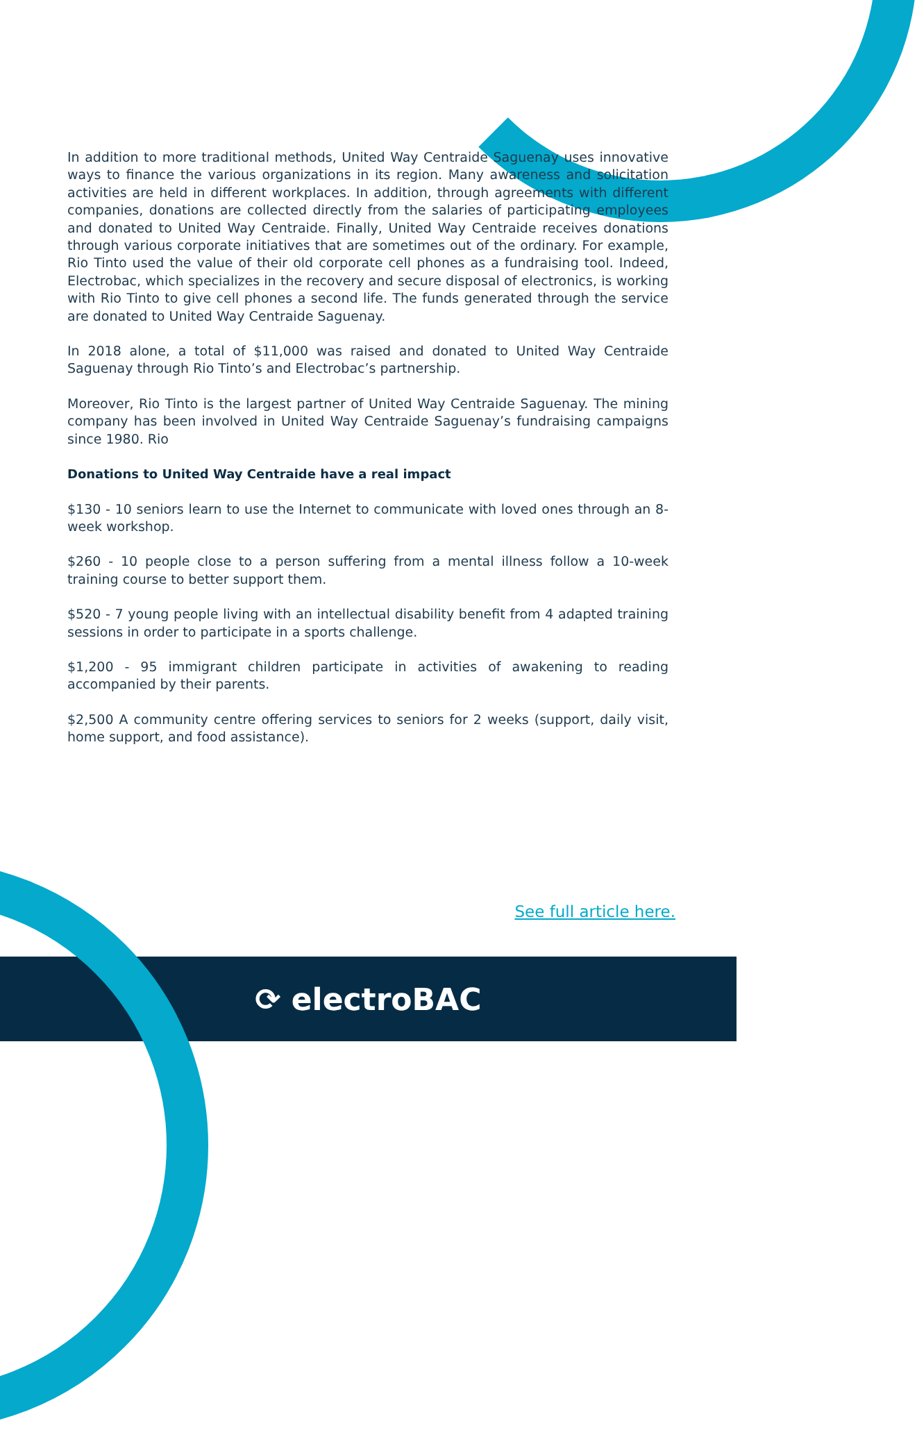In addition to more traditional methods, United Way Centraide Saguenay uses innovative ways to finance the various organizations in its region. Many awareness and solicitation activities are held in different workplaces. In addition, through agreements with different companies, donations are collected directly from the salaries of participating employees and donated to United Way Centraide. Finally, United Way Centraide receives donations through various corporate initiatives that are sometimes out of the ordinary. For example, Rio Tinto used the value of their old corporate cell phones as a fundraising tool. Indeed, Electrobac, which specializes in the recovery and secure disposal of electronics, is working with Rio Tinto to give cell phones a second life. The funds generated through the service are donated to United Way Centraide Saguenay.
In 2018 alone, a total of $11,000 was raised and donated to United Way Centraide Saguenay through Rio Tinto’s and Electrobac’s partnership.
Moreover, Rio Tinto is the largest partner of United Way Centraide Saguenay. The mining company has been involved in United Way Centraide Saguenay’s fundraising campaigns since 1980. Rio
Donations to United Way Centraide have a real impact
$130 - 10 seniors learn to use the Internet to communicate with loved ones through an 8-week workshop.
$260 - 10 people close to a person suffering from a mental illness follow a 10-week training course to better support them.
$520 - 7 young people living with an intellectual disability benefit from 4 adapted training sessions in order to participate in a sports challenge.
$1,200 - 95 immigrant children participate in activities of awakening to reading accompanied by their parents.
$2,500 A community centre offering services to seniors for 2 weeks (support, daily visit, home support, and food assistance).
See full article here.
⟳ electroBAC